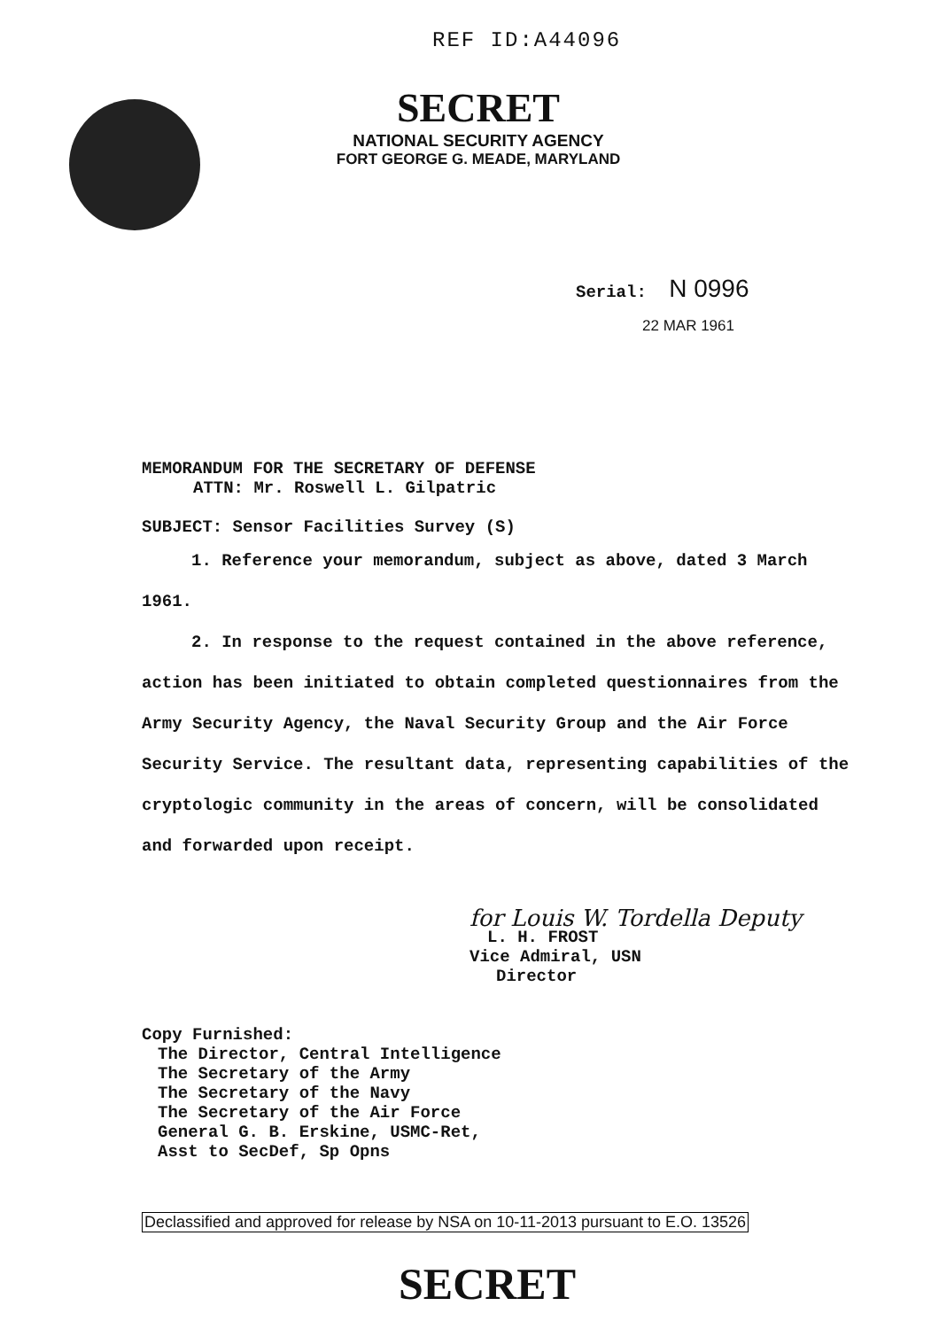REF ID:A44096
SECRET
NATIONAL SECURITY AGENCY
FORT GEORGE G. MEADE, MARYLAND
Serial: N 0996
22 MAR 1961
MEMORANDUM FOR THE SECRETARY OF DEFENSE
ATTN: Mr. Roswell L. Gilpatric
SUBJECT: Sensor Facilities Survey (S)
1. Reference your memorandum, subject as above, dated 3 March 1961.
2. In response to the request contained in the above reference, action has been initiated to obtain completed questionnaires from the Army Security Agency, the Naval Security Group and the Air Force Security Service. The resultant data, representing capabilities of the cryptologic community in the areas of concern, will be consolidated and forwarded upon receipt.
for Louis W. Tordella Deputy
L. H. FROST
Vice Admiral, USN
Director
Copy Furnished:
The Director, Central Intelligence
The Secretary of the Army
The Secretary of the Navy
The Secretary of the Air Force
General G. B. Erskine, USMC-Ret,
Asst to SecDef, Sp Opns
Declassified and approved for release by NSA on 10-11-2013 pursuant to E.O. 13526
SECRET